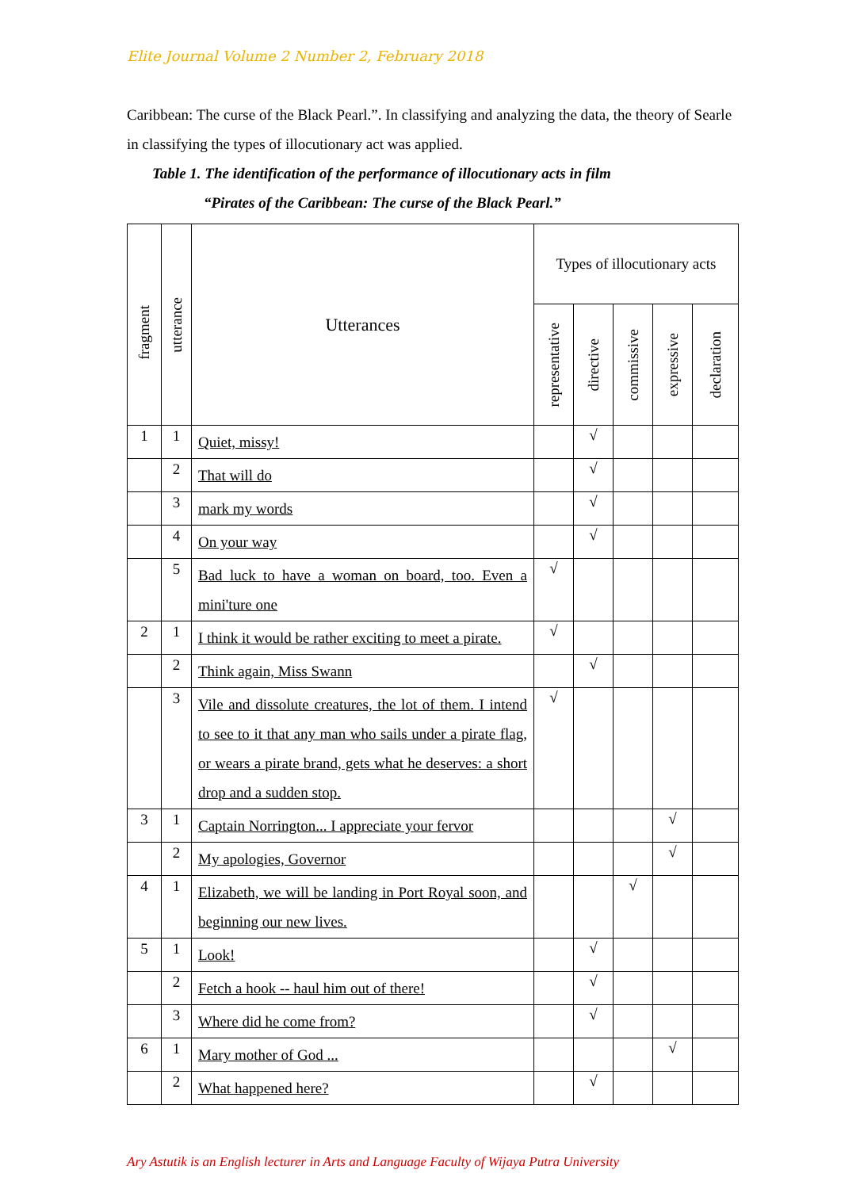Elite Journal Volume 2 Number 2, February 2018
Caribbean: The curse of the Black Pearl.”. In classifying and analyzing the data, the theory of Searle in classifying the types of illocutionary act was applied.
Table 1. The identification of the performance of illocutionary acts in film
“Pirates of the Caribbean: The curse of the Black Pearl.”
| fragment | utterance | Utterances | Types of illocutionary acts | | | | |
| --- | --- | --- | --- | --- | --- | --- | --- |
| | | | representative | directive | commissive | expressive | declaration |
| 1 | 1 | Quiet, missy! | | √ | | | |
| | 2 | That will do | | √ | | | |
| | 3 | mark my words | | √ | | | |
| | 4 | On your way | | √ | | | |
| | 5 | Bad luck to have a woman on board, too. Even a mini'ture one | √ | | | | |
| 2 | 1 | I think it would be rather exciting to meet a pirate. | √ | | | | |
| | 2 | Think again, Miss Swann | | √ | | | |
| | 3 | Vile and dissolute creatures, the lot of them. I intend to see to it that any man who sails under a pirate flag, or wears a pirate brand, gets what he deserves: a short drop and a sudden stop. | √ | | | | |
| 3 | 1 | Captain Norrington... I appreciate your fervor | | | | √ | |
| | 2 | My apologies, Governor | | | | √ | |
| 4 | 1 | Elizabeth, we will be landing in Port Royal soon, and beginning our new lives. | | | √ | | |
| 5 | 1 | Look! | | √ | | | |
| | 2 | Fetch a hook -- haul him out of there! | | √ | | | |
| | 3 | Where did he come from? | | √ | | | |
| 6 | 1 | Mary mother of God ... | | | | √ | |
| | 2 | What happened here? | | √ | | | |
Ary Astutik is an English lecturer in Arts and Language Faculty of Wijaya Putra University